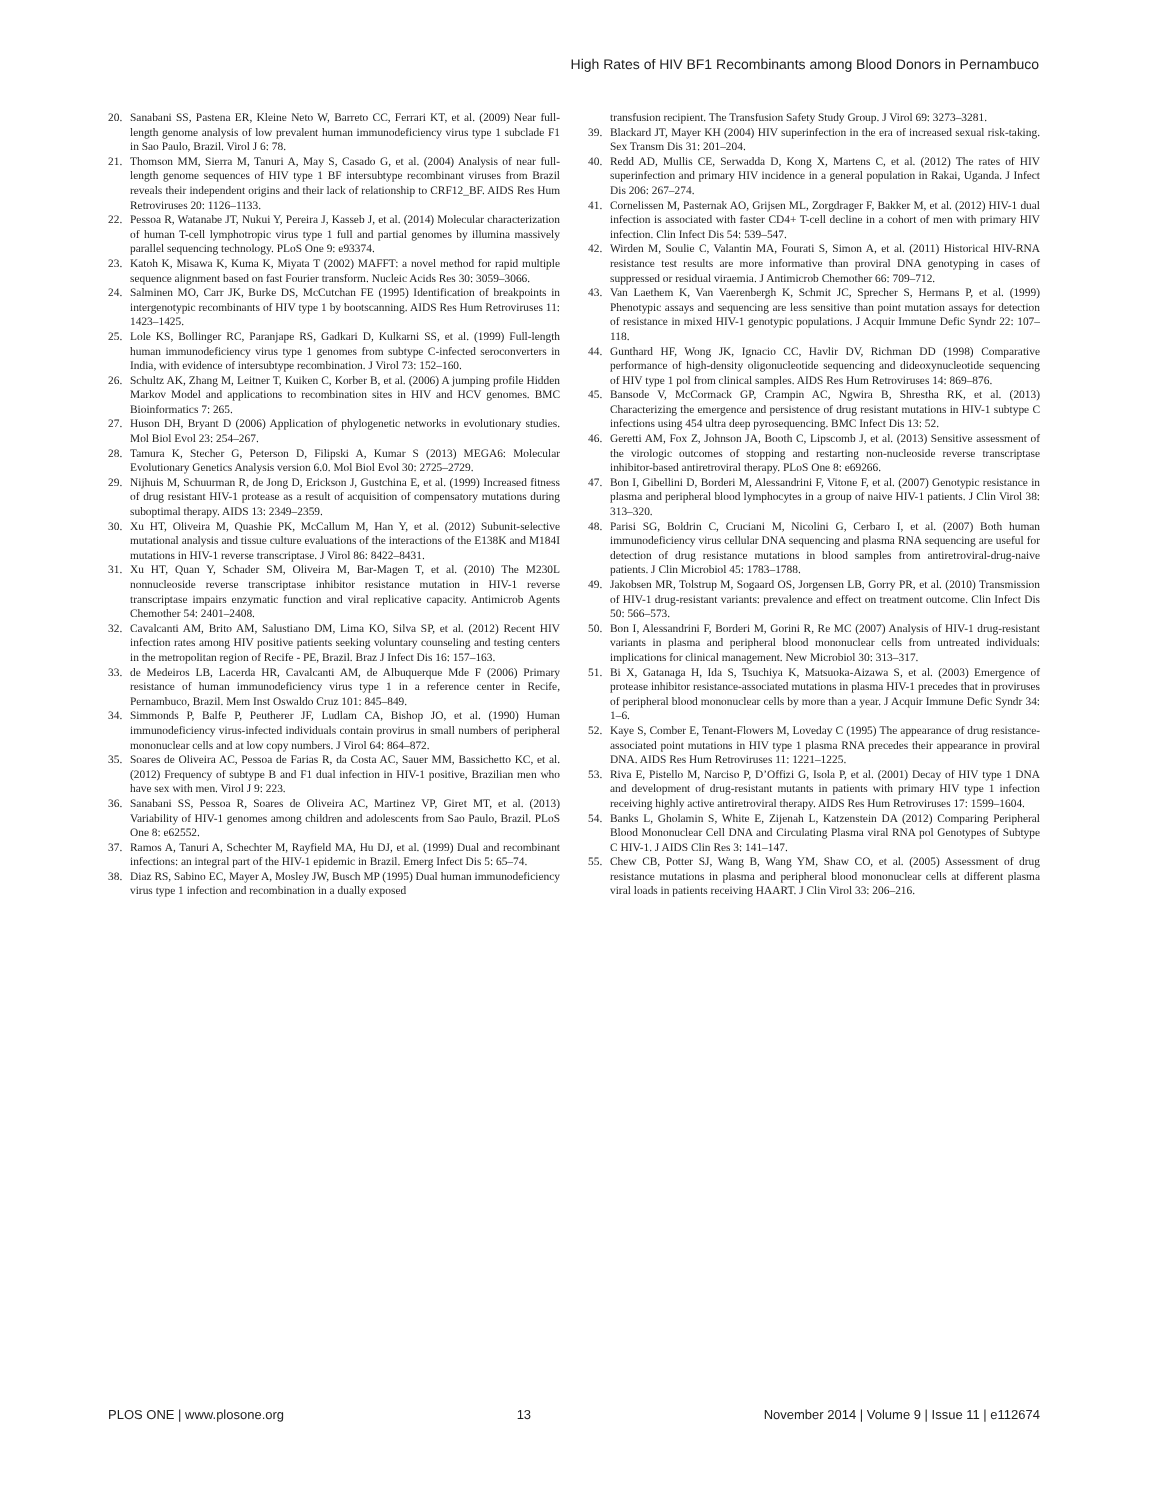High Rates of HIV BF1 Recombinants among Blood Donors in Pernambuco
20. Sanabani SS, Pastena ER, Kleine Neto W, Barreto CC, Ferrari KT, et al. (2009) Near full-length genome analysis of low prevalent human immunodeficiency virus type 1 subclade F1 in Sao Paulo, Brazil. Virol J 6: 78.
21. Thomson MM, Sierra M, Tanuri A, May S, Casado G, et al. (2004) Analysis of near full-length genome sequences of HIV type 1 BF intersubtype recombinant viruses from Brazil reveals their independent origins and their lack of relationship to CRF12_BF. AIDS Res Hum Retroviruses 20: 1126–1133.
22. Pessoa R, Watanabe JT, Nukui Y, Pereira J, Kasseb J, et al. (2014) Molecular characterization of human T-cell lymphotropic virus type 1 full and partial genomes by illumina massively parallel sequencing technology. PLoS One 9: e93374.
23. Katoh K, Misawa K, Kuma K, Miyata T (2002) MAFFT: a novel method for rapid multiple sequence alignment based on fast Fourier transform. Nucleic Acids Res 30: 3059–3066.
24. Salminen MO, Carr JK, Burke DS, McCutchan FE (1995) Identification of breakpoints in intergenotypic recombinants of HIV type 1 by bootscanning. AIDS Res Hum Retroviruses 11: 1423–1425.
25. Lole KS, Bollinger RC, Paranjape RS, Gadkari D, Kulkarni SS, et al. (1999) Full-length human immunodeficiency virus type 1 genomes from subtype C-infected seroconverters in India, with evidence of intersubtype recombination. J Virol 73: 152–160.
26. Schultz AK, Zhang M, Leitner T, Kuiken C, Korber B, et al. (2006) A jumping profile Hidden Markov Model and applications to recombination sites in HIV and HCV genomes. BMC Bioinformatics 7: 265.
27. Huson DH, Bryant D (2006) Application of phylogenetic networks in evolutionary studies. Mol Biol Evol 23: 254–267.
28. Tamura K, Stecher G, Peterson D, Filipski A, Kumar S (2013) MEGA6: Molecular Evolutionary Genetics Analysis version 6.0. Mol Biol Evol 30: 2725–2729.
29. Nijhuis M, Schuurman R, de Jong D, Erickson J, Gustchina E, et al. (1999) Increased fitness of drug resistant HIV-1 protease as a result of acquisition of compensatory mutations during suboptimal therapy. AIDS 13: 2349–2359.
30. Xu HT, Oliveira M, Quashie PK, McCallum M, Han Y, et al. (2012) Subunit-selective mutational analysis and tissue culture evaluations of the interactions of the E138K and M184I mutations in HIV-1 reverse transcriptase. J Virol 86: 8422–8431.
31. Xu HT, Quan Y, Schader SM, Oliveira M, Bar-Magen T, et al. (2010) The M230L nonnucleoside reverse transcriptase inhibitor resistance mutation in HIV-1 reverse transcriptase impairs enzymatic function and viral replicative capacity. Antimicrob Agents Chemother 54: 2401–2408.
32. Cavalcanti AM, Brito AM, Salustiano DM, Lima KO, Silva SP, et al. (2012) Recent HIV infection rates among HIV positive patients seeking voluntary counseling and testing centers in the metropolitan region of Recife - PE, Brazil. Braz J Infect Dis 16: 157–163.
33. de Medeiros LB, Lacerda HR, Cavalcanti AM, de Albuquerque Mde F (2006) Primary resistance of human immunodeficiency virus type 1 in a reference center in Recife, Pernambuco, Brazil. Mem Inst Oswaldo Cruz 101: 845–849.
34. Simmonds P, Balfe P, Peutherer JF, Ludlam CA, Bishop JO, et al. (1990) Human immunodeficiency virus-infected individuals contain provirus in small numbers of peripheral mononuclear cells and at low copy numbers. J Virol 64: 864–872.
35. Soares de Oliveira AC, Pessoa de Farias R, da Costa AC, Sauer MM, Bassichetto KC, et al. (2012) Frequency of subtype B and F1 dual infection in HIV-1 positive, Brazilian men who have sex with men. Virol J 9: 223.
36. Sanabani SS, Pessoa R, Soares de Oliveira AC, Martinez VP, Giret MT, et al. (2013) Variability of HIV-1 genomes among children and adolescents from Sao Paulo, Brazil. PLoS One 8: e62552.
37. Ramos A, Tanuri A, Schechter M, Rayfield MA, Hu DJ, et al. (1999) Dual and recombinant infections: an integral part of the HIV-1 epidemic in Brazil. Emerg Infect Dis 5: 65–74.
38. Diaz RS, Sabino EC, Mayer A, Mosley JW, Busch MP (1995) Dual human immunodeficiency virus type 1 infection and recombination in a dually exposed
transfusion recipient. The Transfusion Safety Study Group. J Virol 69: 3273–3281.
39. Blackard JT, Mayer KH (2004) HIV superinfection in the era of increased sexual risk-taking. Sex Transm Dis 31: 201–204.
40. Redd AD, Mullis CE, Serwadda D, Kong X, Martens C, et al. (2012) The rates of HIV superinfection and primary HIV incidence in a general population in Rakai, Uganda. J Infect Dis 206: 267–274.
41. Cornelissen M, Pasternak AO, Grijsen ML, Zorgdrager F, Bakker M, et al. (2012) HIV-1 dual infection is associated with faster CD4+ T-cell decline in a cohort of men with primary HIV infection. Clin Infect Dis 54: 539–547.
42. Wirden M, Soulie C, Valantin MA, Fourati S, Simon A, et al. (2011) Historical HIV-RNA resistance test results are more informative than proviral DNA genotyping in cases of suppressed or residual viraemia. J Antimicrob Chemother 66: 709–712.
43. Van Laethem K, Van Vaerenbergh K, Schmit JC, Sprecher S, Hermans P, et al. (1999) Phenotypic assays and sequencing are less sensitive than point mutation assays for detection of resistance in mixed HIV-1 genotypic populations. J Acquir Immune Defic Syndr 22: 107–118.
44. Gunthard HF, Wong JK, Ignacio CC, Havlir DV, Richman DD (1998) Comparative performance of high-density oligonucleotide sequencing and dideoxynucleotide sequencing of HIV type 1 pol from clinical samples. AIDS Res Hum Retroviruses 14: 869–876.
45. Bansode V, McCormack GP, Crampin AC, Ngwira B, Shrestha RK, et al. (2013) Characterizing the emergence and persistence of drug resistant mutations in HIV-1 subtype C infections using 454 ultra deep pyrosequencing. BMC Infect Dis 13: 52.
46. Geretti AM, Fox Z, Johnson JA, Booth C, Lipscomb J, et al. (2013) Sensitive assessment of the virologic outcomes of stopping and restarting non-nucleoside reverse transcriptase inhibitor-based antiretroviral therapy. PLoS One 8: e69266.
47. Bon I, Gibellini D, Borderi M, Alessandrini F, Vitone F, et al. (2007) Genotypic resistance in plasma and peripheral blood lymphocytes in a group of naive HIV-1 patients. J Clin Virol 38: 313–320.
48. Parisi SG, Boldrin C, Cruciani M, Nicolini G, Cerbaro I, et al. (2007) Both human immunodeficiency virus cellular DNA sequencing and plasma RNA sequencing are useful for detection of drug resistance mutations in blood samples from antiretroviral-drug-naive patients. J Clin Microbiol 45: 1783–1788.
49. Jakobsen MR, Tolstrup M, Sogaard OS, Jorgensen LB, Gorry PR, et al. (2010) Transmission of HIV-1 drug-resistant variants: prevalence and effect on treatment outcome. Clin Infect Dis 50: 566–573.
50. Bon I, Alessandrini F, Borderi M, Gorini R, Re MC (2007) Analysis of HIV-1 drug-resistant variants in plasma and peripheral blood mononuclear cells from untreated individuals: implications for clinical management. New Microbiol 30: 313–317.
51. Bi X, Gatanaga H, Ida S, Tsuchiya K, Matsuoka-Aizawa S, et al. (2003) Emergence of protease inhibitor resistance-associated mutations in plasma HIV-1 precedes that in proviruses of peripheral blood mononuclear cells by more than a year. J Acquir Immune Defic Syndr 34: 1–6.
52. Kaye S, Comber E, Tenant-Flowers M, Loveday C (1995) The appearance of drug resistance-associated point mutations in HIV type 1 plasma RNA precedes their appearance in proviral DNA. AIDS Res Hum Retroviruses 11: 1221–1225.
53. Riva E, Pistello M, Narciso P, D’Offizi G, Isola P, et al. (2001) Decay of HIV type 1 DNA and development of drug-resistant mutants in patients with primary HIV type 1 infection receiving highly active antiretroviral therapy. AIDS Res Hum Retroviruses 17: 1599–1604.
54. Banks L, Gholamin S, White E, Zijenah L, Katzenstein DA (2012) Comparing Peripheral Blood Mononuclear Cell DNA and Circulating Plasma viral RNA pol Genotypes of Subtype C HIV-1. J AIDS Clin Res 3: 141–147.
55. Chew CB, Potter SJ, Wang B, Wang YM, Shaw CO, et al. (2005) Assessment of drug resistance mutations in plasma and peripheral blood mononuclear cells at different plasma viral loads in patients receiving HAART. J Clin Virol 33: 206–216.
PLOS ONE | www.plosone.org 13 November 2014 | Volume 9 | Issue 11 | e112674